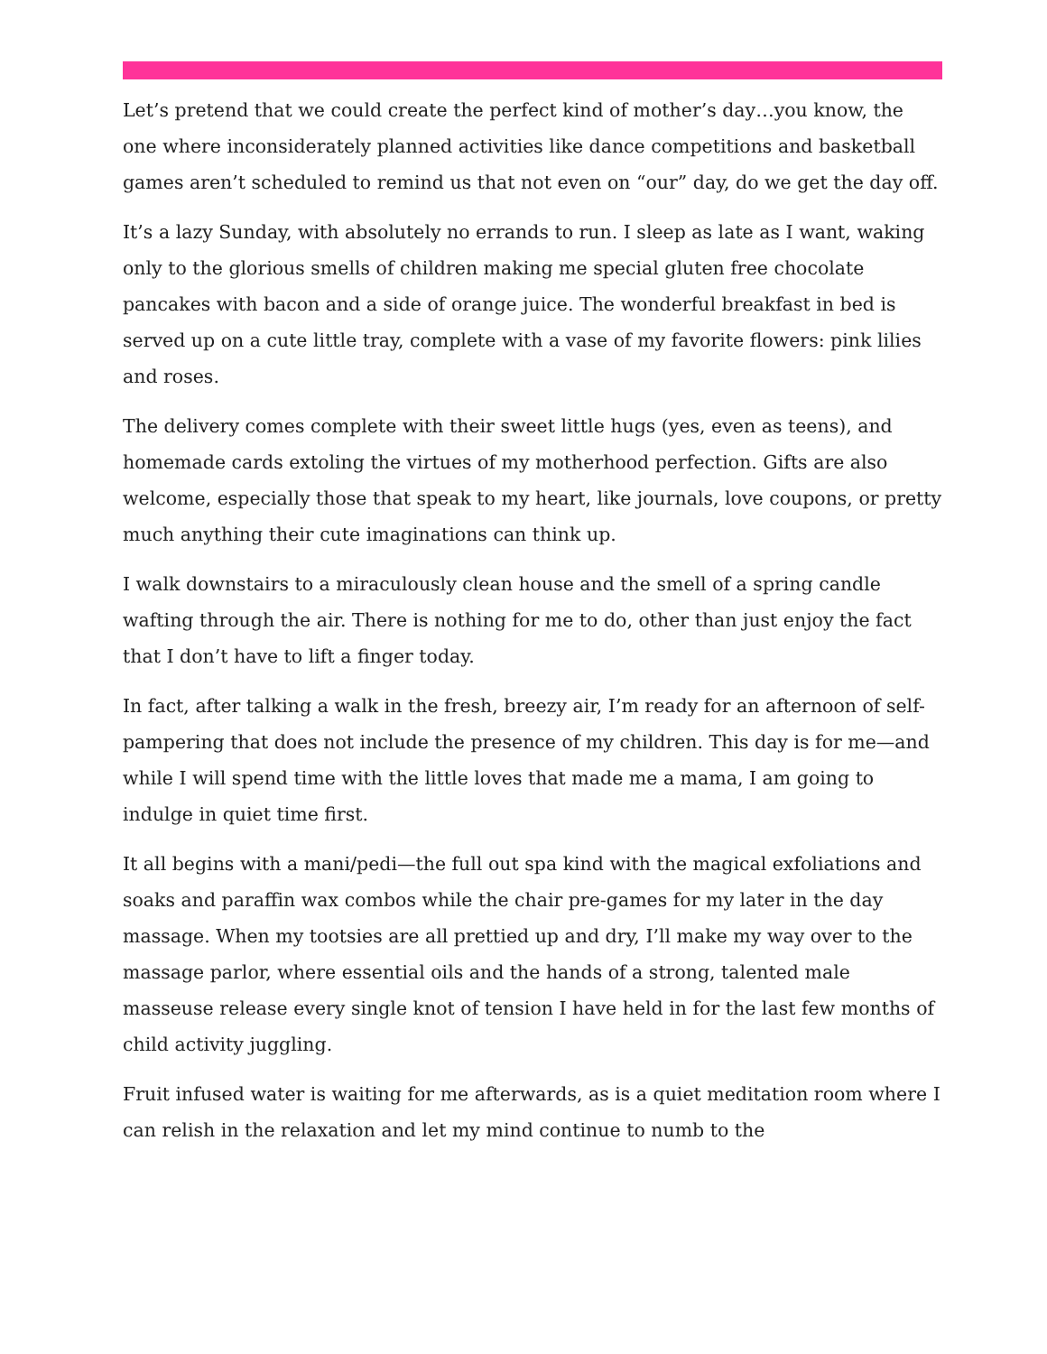Let’s pretend that we could create the perfect kind of mother’s day…you know, the one where inconsiderately planned activities like dance competitions and basketball games aren’t scheduled to remind us that not even on “our” day, do we get the day off.
It’s a lazy Sunday, with absolutely no errands to run. I sleep as late as I want, waking only to the glorious smells of children making me special gluten free chocolate pancakes with bacon and a side of orange juice. The wonderful breakfast in bed is served up on a cute little tray, complete with a vase of my favorite flowers: pink lilies and roses.
The delivery comes complete with their sweet little hugs (yes, even as teens), and homemade cards extoling the virtues of my motherhood perfection. Gifts are also welcome, especially those that speak to my heart, like journals, love coupons, or pretty much anything their cute imaginations can think up.
I walk downstairs to a miraculously clean house and the smell of a spring candle wafting through the air. There is nothing for me to do, other than just enjoy the fact that I don’t have to lift a finger today.
In fact, after talking a walk in the fresh, breezy air, I’m ready for an afternoon of self-pampering that does not include the presence of my children. This day is for me—and while I will spend time with the little loves that made me a mama, I am going to indulge in quiet time first.
It all begins with a mani/pedi—the full out spa kind with the magical exfoliations and soaks and paraffin wax combos while the chair pre-games for my later in the day massage. When my tootsies are all prettied up and dry, I’ll make my way over to the massage parlor, where essential oils and the hands of a strong, talented male masseuse release every single knot of tension I have held in for the last few months of child activity juggling.
Fruit infused water is waiting for me afterwards, as is a quiet meditation room where I can relish in the relaxation and let my mind continue to numb to the